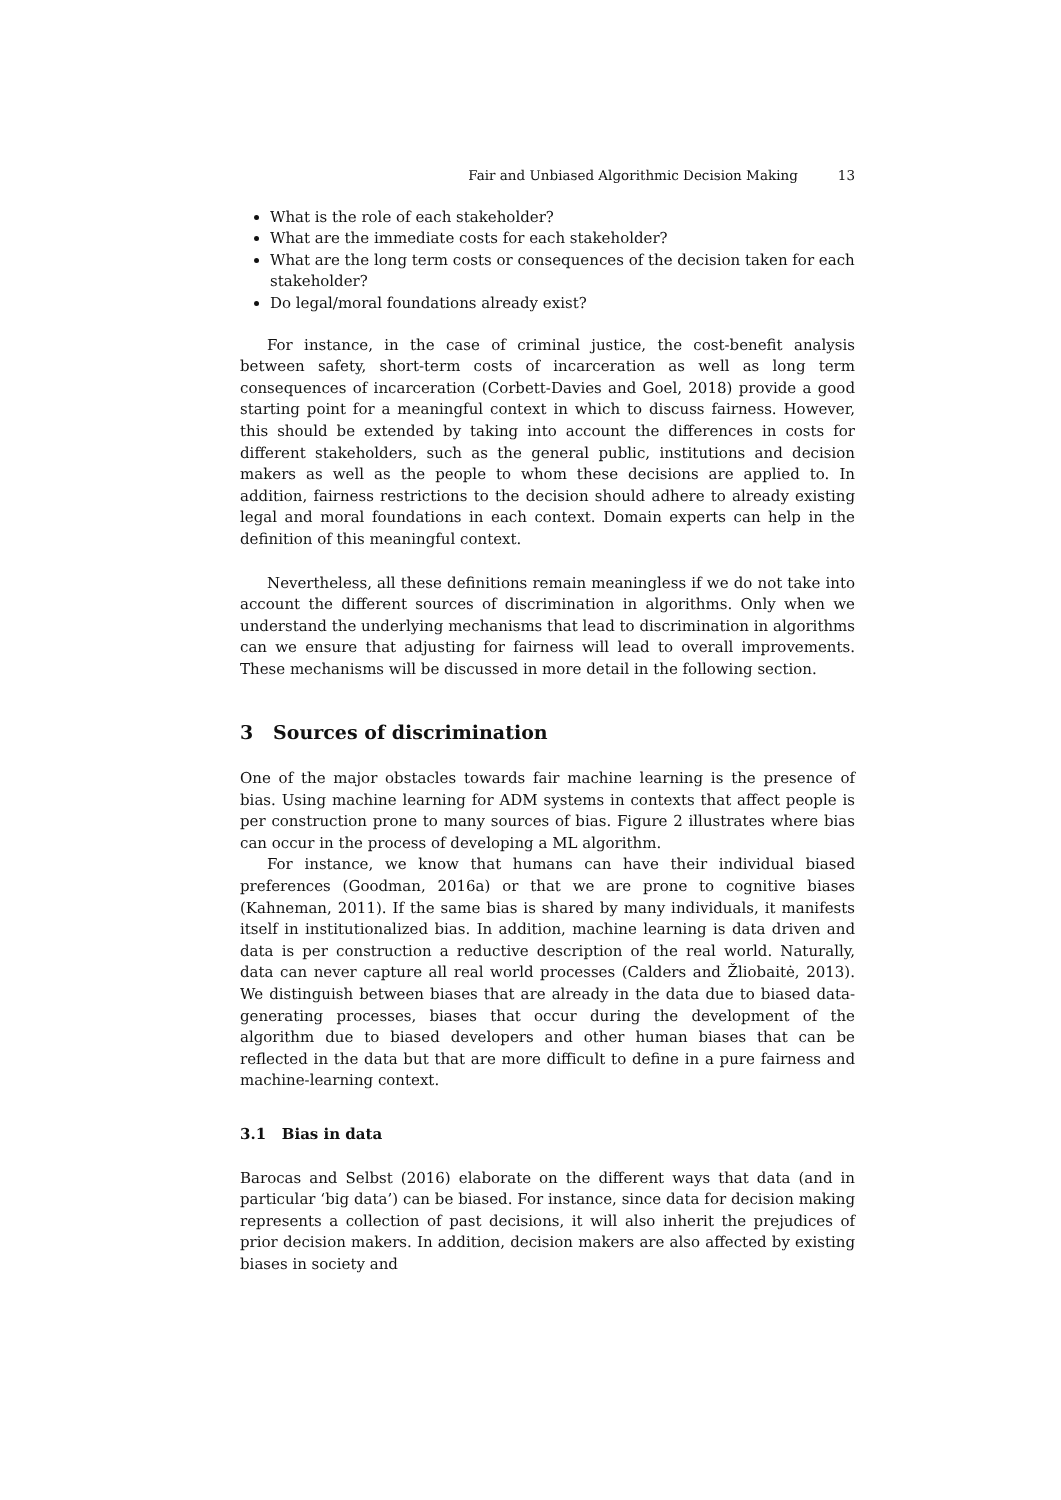Fair and Unbiased Algorithmic Decision Making 13
What is the role of each stakeholder?
What are the immediate costs for each stakeholder?
What are the long term costs or consequences of the decision taken for each stakeholder?
Do legal/moral foundations already exist?
For instance, in the case of criminal justice, the cost-benefit analysis between safety, short-term costs of incarceration as well as long term consequences of incarceration (Corbett-Davies and Goel, 2018) provide a good starting point for a meaningful context in which to discuss fairness. However, this should be extended by taking into account the differences in costs for different stakeholders, such as the general public, institutions and decision makers as well as the people to whom these decisions are applied to. In addition, fairness restrictions to the decision should adhere to already existing legal and moral foundations in each context. Domain experts can help in the definition of this meaningful context.
Nevertheless, all these definitions remain meaningless if we do not take into account the different sources of discrimination in algorithms. Only when we understand the underlying mechanisms that lead to discrimination in algorithms can we ensure that adjusting for fairness will lead to overall improvements. These mechanisms will be discussed in more detail in the following section.
3 Sources of discrimination
One of the major obstacles towards fair machine learning is the presence of bias. Using machine learning for ADM systems in contexts that affect people is per construction prone to many sources of bias. Figure 2 illustrates where bias can occur in the process of developing a ML algorithm.
For instance, we know that humans can have their individual biased preferences (Goodman, 2016a) or that we are prone to cognitive biases (Kahneman, 2011). If the same bias is shared by many individuals, it manifests itself in institutionalized bias. In addition, machine learning is data driven and data is per construction a reductive description of the real world. Naturally, data can never capture all real world processes (Calders and Žliobaitė, 2013). We distinguish between biases that are already in the data due to biased data-generating processes, biases that occur during the development of the algorithm due to biased developers and other human biases that can be reflected in the data but that are more difficult to define in a pure fairness and machine-learning context.
3.1 Bias in data
Barocas and Selbst (2016) elaborate on the different ways that data (and in particular ‘big data’) can be biased. For instance, since data for decision making represents a collection of past decisions, it will also inherit the prejudices of prior decision makers. In addition, decision makers are also affected by existing biases in society and